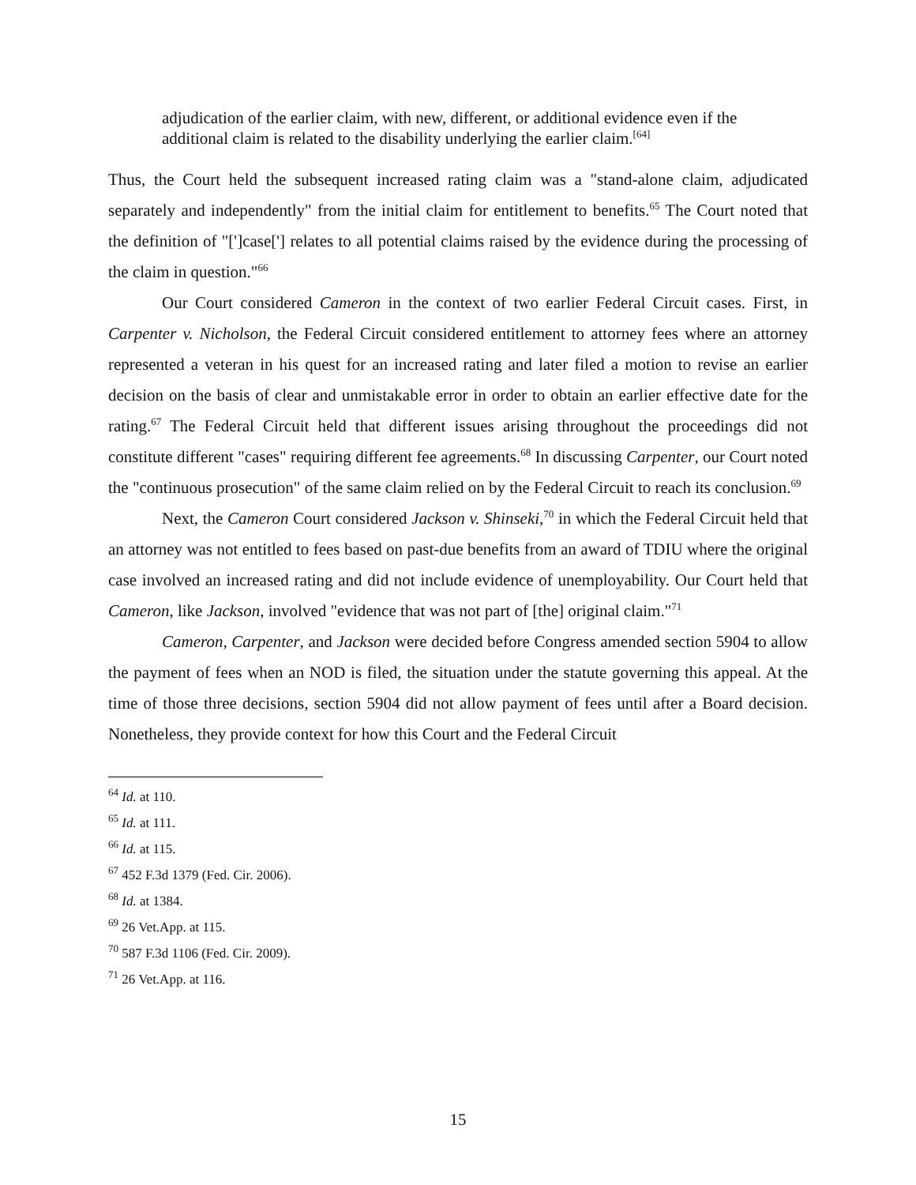adjudication of the earlier claim, with new, different, or additional evidence even if the additional claim is related to the disability underlying the earlier claim.<sup>[64]</sup>
Thus, the Court held the subsequent increased rating claim was a "stand-alone claim, adjudicated separately and independently" from the initial claim for entitlement to benefits.<sup>65</sup> The Court noted that the definition of "[']case['] relates to all potential claims raised by the evidence during the processing of the claim in question."<sup>66</sup>
Our Court considered Cameron in the context of two earlier Federal Circuit cases. First, in Carpenter v. Nicholson, the Federal Circuit considered entitlement to attorney fees where an attorney represented a veteran in his quest for an increased rating and later filed a motion to revise an earlier decision on the basis of clear and unmistakable error in order to obtain an earlier effective date for the rating.<sup>67</sup> The Federal Circuit held that different issues arising throughout the proceedings did not constitute different "cases" requiring different fee agreements.<sup>68</sup> In discussing Carpenter, our Court noted the "continuous prosecution" of the same claim relied on by the Federal Circuit to reach its conclusion.<sup>69</sup>
Next, the Cameron Court considered Jackson v. Shinseki,<sup>70</sup> in which the Federal Circuit held that an attorney was not entitled to fees based on past-due benefits from an award of TDIU where the original case involved an increased rating and did not include evidence of unemployability. Our Court held that Cameron, like Jackson, involved "evidence that was not part of [the] original claim."<sup>71</sup>
Cameron, Carpenter, and Jackson were decided before Congress amended section 5904 to allow the payment of fees when an NOD is filed, the situation under the statute governing this appeal. At the time of those three decisions, section 5904 did not allow payment of fees until after a Board decision. Nonetheless, they provide context for how this Court and the Federal Circuit
<sup>64</sup> Id. at 110.
<sup>65</sup> Id. at 111.
<sup>66</sup> Id. at 115.
<sup>67</sup> 452 F.3d 1379 (Fed. Cir. 2006).
<sup>68</sup> Id. at 1384.
<sup>69</sup> 26 Vet.App. at 115.
<sup>70</sup> 587 F.3d 1106 (Fed. Cir. 2009).
<sup>71</sup> 26 Vet.App. at 116.
15